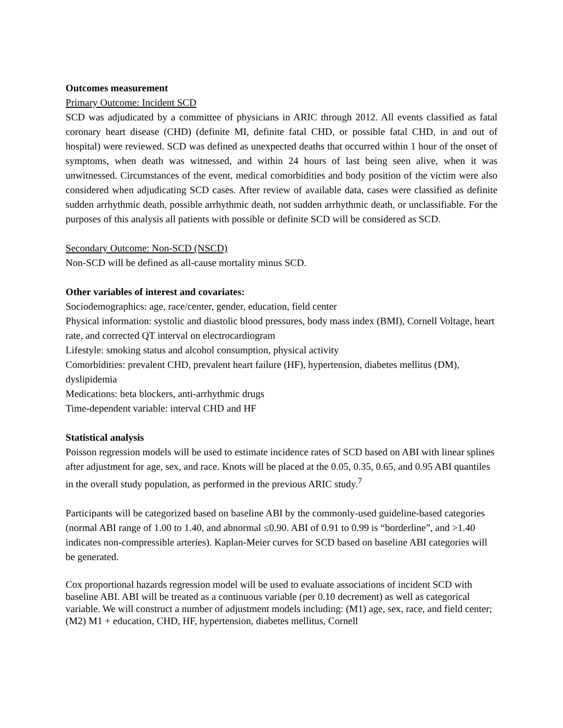Outcomes measurement
Primary Outcome: Incident SCD
SCD was adjudicated by a committee of physicians in ARIC through 2012. All events classified as fatal coronary heart disease (CHD) (definite MI, definite fatal CHD, or possible fatal CHD, in and out of hospital) were reviewed. SCD was defined as unexpected deaths that occurred within 1 hour of the onset of symptoms, when death was witnessed, and within 24 hours of last being seen alive, when it was unwitnessed. Circumstances of the event, medical comorbidities and body position of the victim were also considered when adjudicating SCD cases. After review of available data, cases were classified as definite sudden arrhythmic death, possible arrhythmic death, not sudden arrhythmic death, or unclassifiable. For the purposes of this analysis all patients with possible or definite SCD will be considered as SCD.
Secondary Outcome: Non-SCD (NSCD)
Non-SCD will be defined as all-cause mortality minus SCD.
Other variables of interest and covariates:
Sociodemographics: age, race/center, gender, education, field center
Physical information: systolic and diastolic blood pressures, body mass index (BMI), Cornell Voltage, heart rate, and corrected QT interval on electrocardiogram
Lifestyle: smoking status and alcohol consumption, physical activity
Comorbidities: prevalent CHD, prevalent heart failure (HF), hypertension, diabetes mellitus (DM), dyslipidemia
Medications: beta blockers, anti-arrhythmic drugs
Time-dependent variable: interval CHD and HF
Statistical analysis
Poisson regression models will be used to estimate incidence rates of SCD based on ABI with linear splines after adjustment for age, sex, and race. Knots will be placed at the 0.05, 0.35, 0.65, and 0.95 ABI quantiles in the overall study population, as performed in the previous ARIC study.<sup>7</sup>
Participants will be categorized based on baseline ABI by the commonly-used guideline-based categories (normal ABI range of 1.00 to 1.40, and abnormal ≤0.90. ABI of 0.91 to 0.99 is “borderline”, and >1.40 indicates non-compressible arteries). Kaplan-Meier curves for SCD based on baseline ABI categories will be generated.
Cox proportional hazards regression model will be used to evaluate associations of incident SCD with baseline ABI. ABI will be treated as a continuous variable (per 0.10 decrement) as well as categorical variable. We will construct a number of adjustment models including: (M1) age, sex, race, and field center; (M2) M1 + education, CHD, HF, hypertension, diabetes mellitus, Cornell